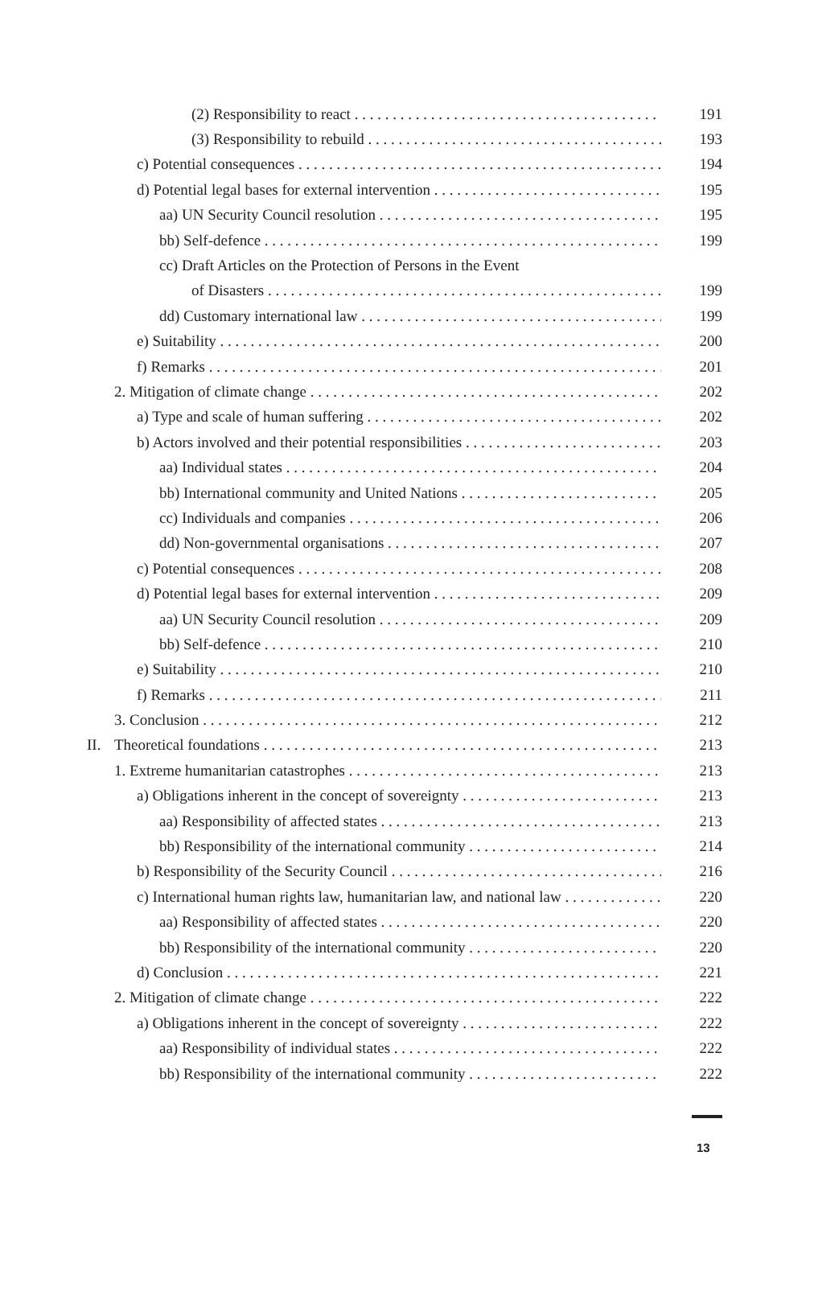(2) Responsibility to react 191
(3) Responsibility to rebuild 193
c) Potential consequences 194
d) Potential legal bases for external intervention 195
aa) UN Security Council resolution 195
bb) Self-defence 199
cc) Draft Articles on the Protection of Persons in the Event
of Disasters 199
dd) Customary international law 199
e) Suitability 200
f) Remarks 201
2. Mitigation of climate change 202
a) Type and scale of human suffering 202
b) Actors involved and their potential responsibilities 203
aa) Individual states 204
bb) International community and United Nations 205
cc) Individuals and companies 206
dd) Non-governmental organisations 207
c) Potential consequences 208
d) Potential legal bases for external intervention 209
aa) UN Security Council resolution 209
bb) Self-defence 210
e) Suitability 210
f) Remarks 211
3. Conclusion 212
II. Theoretical foundations 213
1. Extreme humanitarian catastrophes 213
a) Obligations inherent in the concept of sovereignty 213
aa) Responsibility of affected states 213
bb) Responsibility of the international community 214
b) Responsibility of the Security Council 216
c) International human rights law, humanitarian law, and national law 220
aa) Responsibility of affected states 220
bb) Responsibility of the international community 220
d) Conclusion 221
2. Mitigation of climate change 222
a) Obligations inherent in the concept of sovereignty 222
aa) Responsibility of individual states 222
bb) Responsibility of the international community 222
13